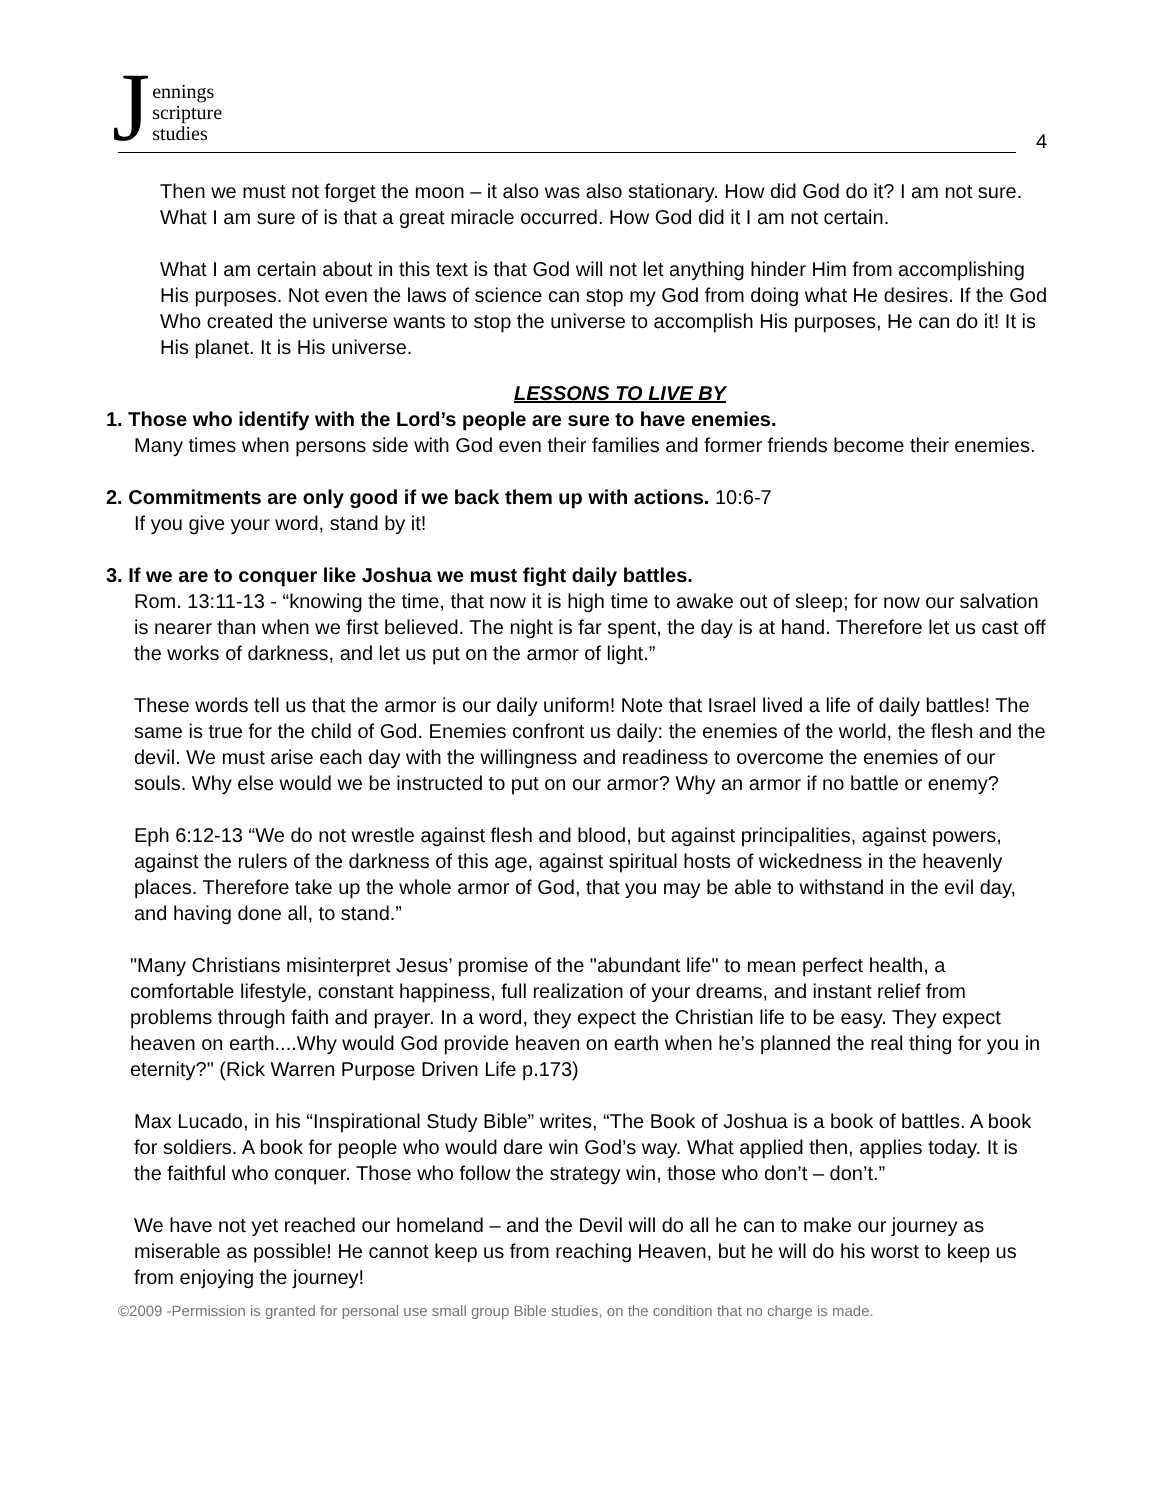Jennings
scripture
studies
4
Then we must not forget the moon – it also was also stationary. How did God do it? I am not sure. What I am sure of is that a great miracle occurred. How God did it I am not certain.
What I am certain about in this text is that God will not let anything hinder Him from accomplishing His purposes. Not even the laws of science can stop my God from doing what He desires. If the God Who created the universe wants to stop the universe to accomplish His purposes, He can do it! It is His planet. It is His universe.
LESSONS TO LIVE BY
1. Those who identify with the Lord’s people are sure to have enemies.
Many times when persons side with God even their families and former friends become their enemies.
2. Commitments are only good if we back them up with actions. 10:6-7
If you give your word, stand by it!
3. If we are to conquer like Joshua we must fight daily battles.
Rom. 13:11-13 - “knowing the time, that now it is high time to awake out of sleep; for now our salvation is nearer than when we first believed. The night is far spent, the day is at hand. Therefore let us cast off the works of darkness, and let us put on the armor of light.”
These words tell us that the armor is our daily uniform! Note that Israel lived a life of daily battles! The same is true for the child of God. Enemies confront us daily: the enemies of the world, the flesh and the devil. We must arise each day with the willingness and readiness to overcome the enemies of our souls. Why else would we be instructed to put on our armor? Why an armor if no battle or enemy?
Eph 6:12-13 “We do not wrestle against flesh and blood, but against principalities, against powers, against the rulers of the darkness of this age, against spiritual hosts of wickedness in the heavenly places. Therefore take up the whole armor of God, that you may be able to withstand in the evil day, and having done all, to stand.”
"Many Christians misinterpret Jesus’ promise of the "abundant life" to mean perfect health, a comfortable lifestyle, constant happiness, full realization of your dreams, and instant relief from problems through faith and prayer. In a word, they expect the Christian life to be easy. They expect heaven on earth....Why would God provide heaven on earth when he’s planned the real thing for you in eternity?" (Rick Warren Purpose Driven Life p.173)
Max Lucado, in his “Inspirational Study Bible” writes, “The Book of Joshua is a book of battles. A book for soldiers. A book for people who would dare win God’s way. What applied then, applies today. It is the faithful who conquer. Those who follow the strategy win, those who don’t – don’t.”
We have not yet reached our homeland – and the Devil will do all he can to make our journey as miserable as possible! He cannot keep us from reaching Heaven, but he will do his worst to keep us from enjoying the journey!
©2009 -Permission is granted for personal use small group Bible studies, on the condition that no charge is made.